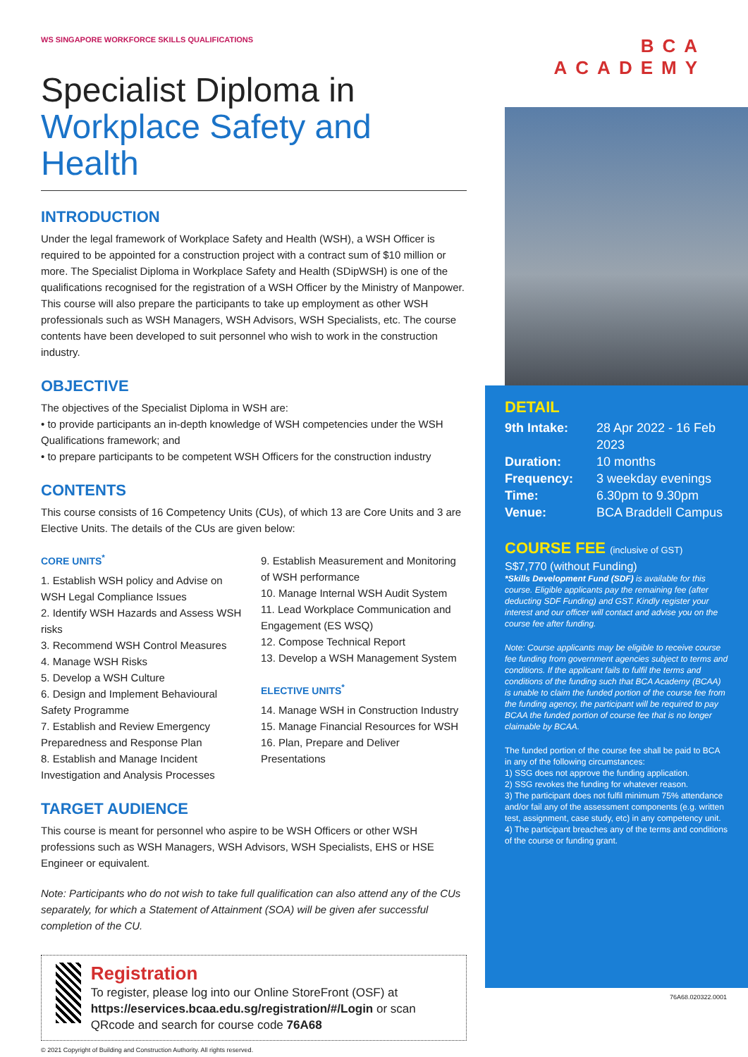WS SINGAPORE WORKFORCE SKILLS QUALIFICATIONS
Specialist Diploma in
Workplace Safety and Health
INTRODUCTION
Under the legal framework of Workplace Safety and Health (WSH), a WSH Officer is required to be appointed for a construction project with a contract sum of $10 million or more. The Specialist Diploma in Workplace Safety and Health (SDipWSH) is one of the qualifications recognised for the registration of a WSH Officer by the Ministry of Manpower. This course will also prepare the participants to take up employment as other WSH professionals such as WSH Managers, WSH Advisors, WSH Specialists, etc. The course contents have been developed to suit personnel who wish to work in the construction industry.
OBJECTIVE
The objectives of the Specialist Diploma in WSH are:
• to provide participants an in-depth knowledge of WSH competencies under the WSH Qualifications framework; and
• to prepare participants to be competent WSH Officers for the construction industry
CONTENTS
This course consists of 16 Competency Units (CUs), of which 13 are Core Units and 3 are Elective Units. The details of the CUs are given below:
CORE UNITS<sup>*</sup>
1. Establish WSH policy and Advise on WSH Legal Compliance Issues
2. Identify WSH Hazards and Assess WSH risks
3. Recommend WSH Control Measures
4. Manage WSH Risks
5. Develop a WSH Culture
6. Design and Implement Behavioural Safety Programme
7. Establish and Review Emergency Preparedness and Response Plan
8. Establish and Manage Incident Investigation and Analysis Processes
9. Establish Measurement and Monitoring of WSH performance
10. Manage Internal WSH Audit System
11. Lead Workplace Communication and Engagement (ES WSQ)
12. Compose Technical Report
13. Develop a WSH Management System
ELECTIVE UNITS<sup>*</sup>
14. Manage WSH in Construction Industry
15. Manage Financial Resources for WSH
16. Plan, Prepare and Deliver Presentations
TARGET AUDIENCE
This course is meant for personnel who aspire to be WSH Officers or other WSH professions such as WSH Managers, WSH Advisors, WSH Specialists, EHS or HSE Engineer or equivalent.
Note: Participants who do not wish to take full qualification can also attend any of the CUs separately, for which a Statement of Attainment (SOA) will be given afer successful completion of the CU.
Registration
To register, please log into our Online StoreFront (OSF) at https://eservices.bcaa.edu.sg/registration/#/Login or scan QRcode and search for course code 76A68
© 2021 Copyright of Building and Construction Authority. All rights reserved.
BCA ACADEMY
DETAIL
9th Intake: 28 Apr 2022 - 16 Feb 2023 Duration: 10 months Frequency: 3 weekday evenings Time: 6.30pm to 9.30pm Venue: BCA Braddell Campus
COURSE FEE (inclusive of GST)
S$7,770 (without Funding)
*Skills Development Fund (SDF) is available for this course. Eligible applicants pay the remaining fee (after deducting SDF Funding) and GST. Kindly register your interest and our officer will contact and advise you on the course fee after funding.
Note: Course applicants may be eligible to receive course fee funding from government agencies subject to terms and conditions. If the applicant fails to fulfil the terms and conditions of the funding such that BCA Academy (BCAA) is unable to claim the funded portion of the course fee from the funding agency, the participant will be required to pay BCAA the funded portion of course fee that is no longer claimable by BCAA.
The funded portion of the course fee shall be paid to BCA in any of the following circumstances:
1) SSG does not approve the funding application.
2) SSG revokes the funding for whatever reason.
3) The participant does not fulfil minimum 75% attendance and/or fail any of the assessment components (e.g. written test, assignment, case study, etc) in any competency unit.
4) The participant breaches any of the terms and conditions of the course or funding grant.
76A68.020322.0001